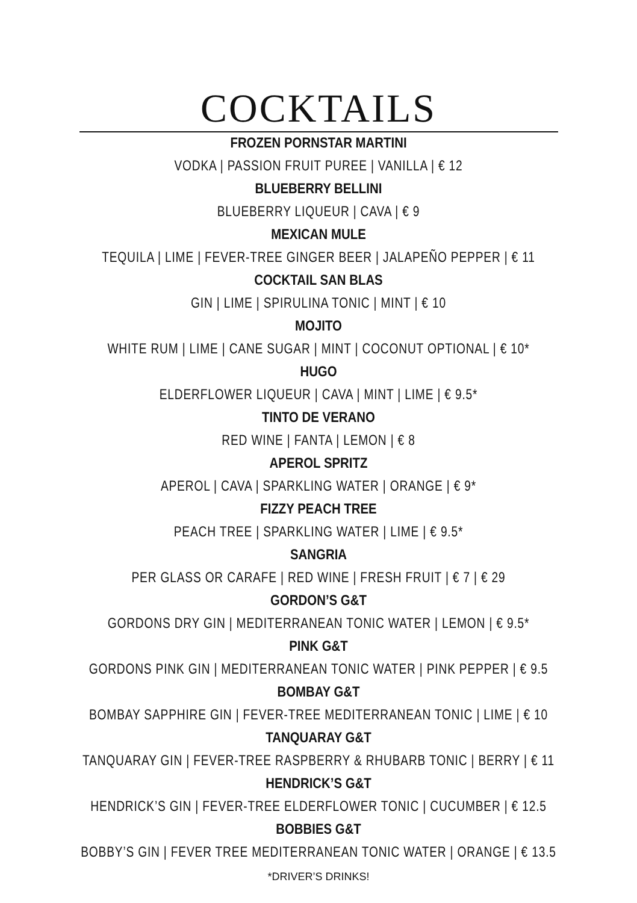COCKTAILS
FROZEN PORNSTAR MARTINI
VODKA | PASSION FRUIT PUREE | VANILLA | € 12
BLUEBERRY BELLINI
BLUEBERRY LIQUEUR | CAVA | € 9
MEXICAN MULE
TEQUILA | LIME | FEVER-TREE GINGER BEER | JALAPEÑO PEPPER | € 11
COCKTAIL SAN BLAS
GIN | LIME | SPIRULINA TONIC | MINT | € 10
MOJITO
WHITE RUM | LIME | CANE SUGAR | MINT | COCONUT OPTIONAL | € 10*
HUGO
ELDERFLOWER LIQUEUR | CAVA | MINT | LIME | € 9.5*
TINTO DE VERANO
RED WINE | FANTA | LEMON | € 8
APEROL SPRITZ
APEROL | CAVA | SPARKLING WATER | ORANGE | € 9*
FIZZY PEACH TREE
PEACH TREE | SPARKLING WATER | LIME | € 9.5*
SANGRIA
PER GLASS OR CARAFE | RED WINE | FRESH FRUIT | € 7 | € 29
GORDON’S G&T
GORDONS DRY GIN | MEDITERRANEAN TONIC WATER | LEMON | € 9.5*
PINK G&T
GORDONS PINK GIN | MEDITERRANEAN TONIC WATER | PINK PEPPER | € 9.5
BOMBAY G&T
BOMBAY SAPPHIRE GIN | FEVER-TREE MEDITERRANEAN TONIC | LIME | € 10
TANQUARAY G&T
TANQUARAY GIN | FEVER-TREE RASPBERRY & RHUBARB TONIC | BERRY | € 11
HENDRICK’S G&T
HENDRICK’S GIN | FEVER-TREE ELDERFLOWER TONIC | CUCUMBER | € 12.5
BOBBIES G&T
BOBBY’S GIN | FEVER TREE MEDITERRANEAN TONIC WATER | ORANGE | € 13.5
*DRIVER’S DRINKS!